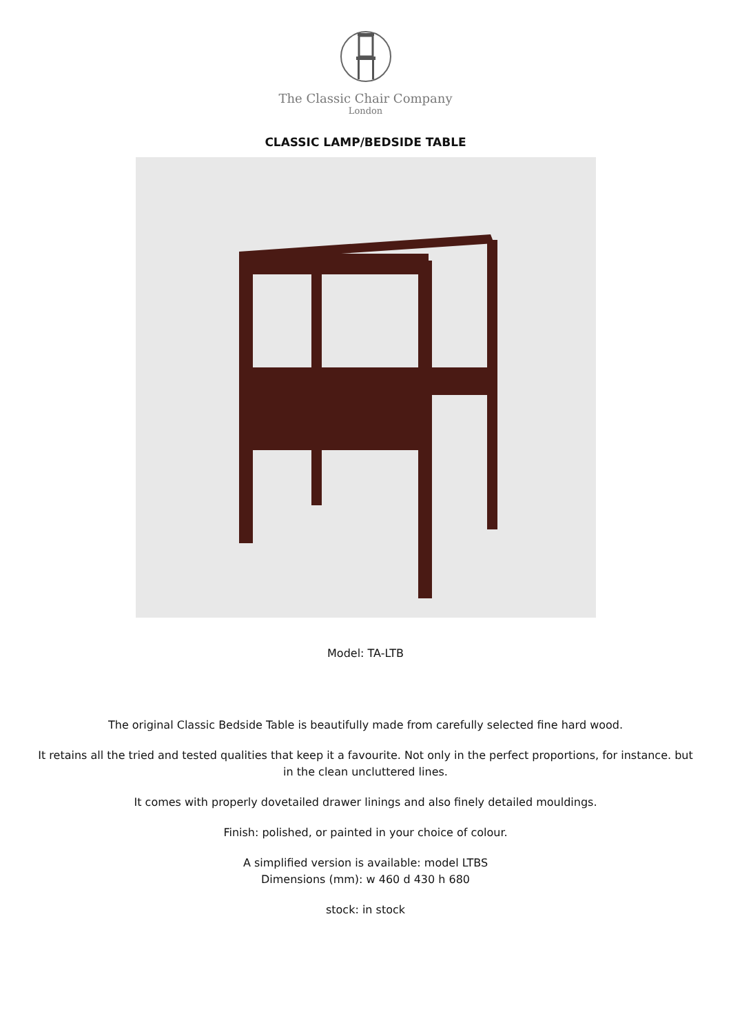The Classic Chair Company
London
CLASSIC LAMP/BEDSIDE TABLE
Model: TA-LTB
The original Classic Bedside Table is beautifully made from carefully selected fine hard wood.
It retains all the tried and tested qualities that keep it a favourite. Not only in the perfect proportions, for instance. but in the clean uncluttered lines.
It comes with properly dovetailed drawer linings and also finely detailed mouldings.
Finish: polished, or painted in your choice of colour.
A simplified version is available: model LTBS
Dimensions (mm): w 460 d 430 h 680
stock: in stock